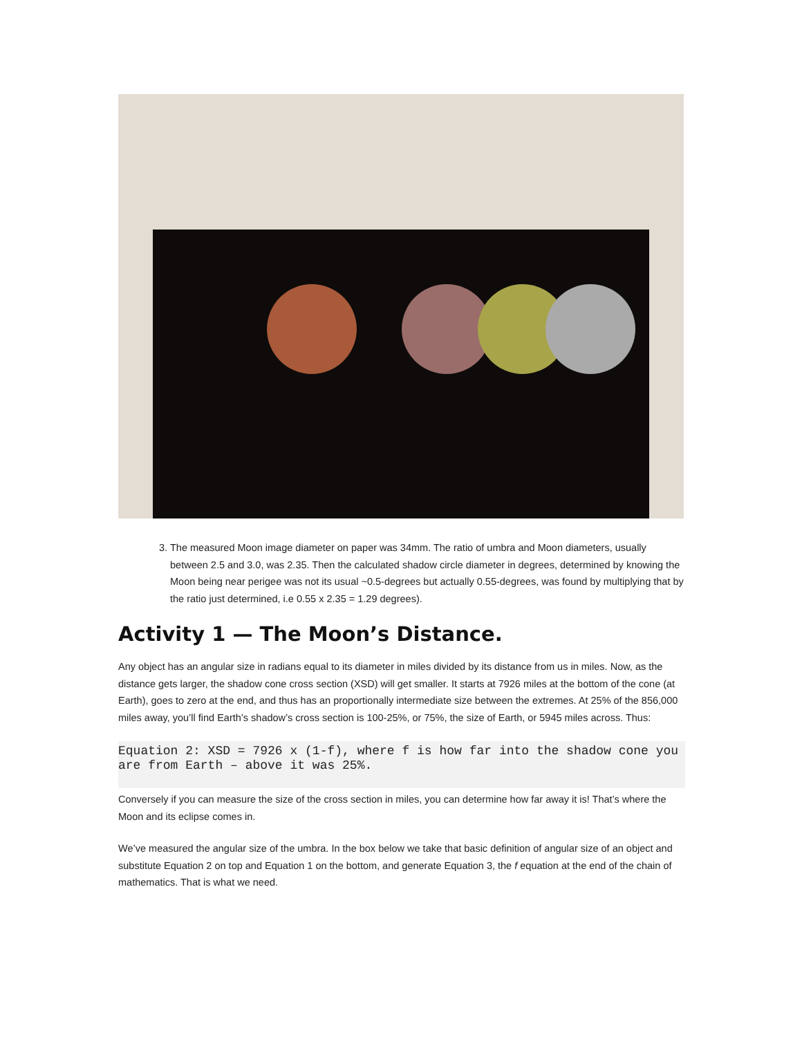3. The measured Moon image diameter on paper was 34mm. The ratio of umbra and Moon diameters, usually between 2.5 and 3.0, was 2.35. Then the calculated shadow circle diameter in degrees, determined by knowing the Moon being near perigee was not its usual ~0.5-degrees but actually 0.55-degrees, was found by multiplying that by the ratio just determined, i.e 0.55 x 2.35 = 1.29 degrees).
Activity 1 — The Moon’s Distance.
Any object has an angular size in radians equal to its diameter in miles divided by its distance from us in miles. Now, as the distance gets larger, the shadow cone cross section (XSD) will get smaller. It starts at 7926 miles at the bottom of the cone (at Earth), goes to zero at the end, and thus has an proportionally intermediate size between the extremes. At 25% of the 856,000 miles away, you’ll find Earth’s shadow’s cross section is 100-25%, or 75%, the size of Earth, or 5945 miles across. Thus:
Equation 2: XSD = 7926 x (1-f), where f is how far into the shadow cone you are from Earth – above it was 25%.
Conversely if you can measure the size of the cross section in miles, you can determine how far away it is! That’s where the Moon and its eclipse comes in.
We’ve measured the angular size of the umbra. In the box below we take that basic definition of angular size of an object and substitute Equation 2 on top and Equation 1 on the bottom, and generate Equation 3, the f equation at the end of the chain of mathematics. That is what we need.